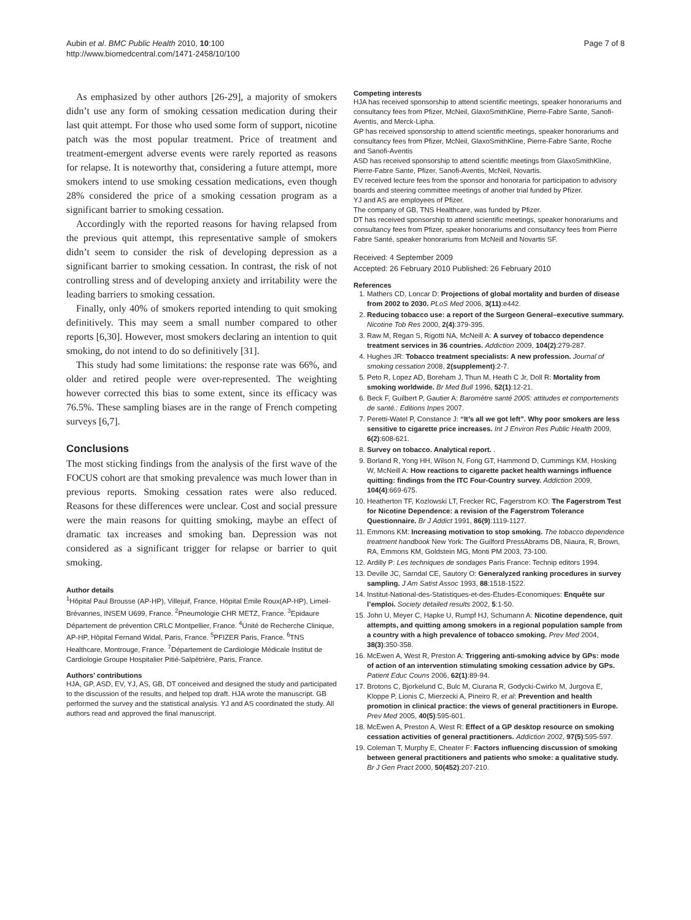Aubin et al. BMC Public Health 2010, 10:100
http://www.biomedcentral.com/1471-2458/10/100
Page 7 of 8
As emphasized by other authors [26-29], a majority of smokers didn’t use any form of smoking cessation medication during their last quit attempt. For those who used some form of support, nicotine patch was the most popular treatment. Price of treatment and treatment-emergent adverse events were rarely reported as reasons for relapse. It is noteworthy that, considering a future attempt, more smokers intend to use smoking cessation medications, even though 28% considered the price of a smoking cessation program as a significant barrier to smoking cessation.
Accordingly with the reported reasons for having relapsed from the previous quit attempt, this representative sample of smokers didn’t seem to consider the risk of developing depression as a significant barrier to smoking cessation. In contrast, the risk of not controlling stress and of developing anxiety and irritability were the leading barriers to smoking cessation.
Finally, only 40% of smokers reported intending to quit smoking definitively. This may seem a small number compared to other reports [6,30]. However, most smokers declaring an intention to quit smoking, do not intend to do so definitively [31].
This study had some limitations: the response rate was 66%, and older and retired people were over-represented. The weighting however corrected this bias to some extent, since its efficacy was 76.5%. These sampling biases are in the range of French competing surveys [6,7].
Conclusions
The most sticking findings from the analysis of the first wave of the FOCUS cohort are that smoking prevalence was much lower than in previous reports. Smoking cessation rates were also reduced. Reasons for these differences were unclear. Cost and social pressure were the main reasons for quitting smoking, maybe an effect of dramatic tax increases and smoking ban. Depression was not considered as a significant trigger for relapse or barrier to quit smoking.
Author details
<sup>1</sup>Hôpital Paul Brousse (AP-HP), Villejuif, France, Hôpital Emile Roux(AP-HP), Limeil-Brévannes, INSEM U699, France. <sup>2</sup>Pneumologie CHR METZ, France. <sup>3</sup>Epidaure Département de prévention CRLC Montpellier, France. <sup>4</sup>Unité de Recherche Clinique, AP-HP, Hôpital Fernand Widal, Paris, France. <sup>5</sup>PFIZER Paris, France. <sup>6</sup>TNS Healthcare, Montrouge, France. <sup>7</sup>Département de Cardiologie Médicale Institut de Cardiologie Groupe Hospitalier Pitié-Salpêtrière, Paris, France.
Authors’ contributions
HJA, GP, ASD, EV, YJ, AS, GB, DT conceived and designed the study and participated to the discussion of the results, and helped top draft. HJA wrote the manuscript. GB performed the survey and the statistical analysis. YJ and AS coordinated the study. All authors read and approved the final manuscript.
Competing interests
HJA has received sponsorship to attend scientific meetings, speaker honorariums and consultancy fees from Pfizer, McNeil, GlaxoSmithKline, Pierre-Fabre Sante, Sanofi-Aventis, and Merck-Lipha.
GP has received sponsorship to attend scientific meetings, speaker honorariums and consultancy fees from Pfizer, McNeil, GlaxoSmithKline, Pierre-Fabre Sante, Roche and Sanofi-Aventis
ASD has received sponsorship to attend scientific meetings from GlaxoSmithKline, Pierre-Fabre Sante, Pfizer, Sanofi-Aventis, McNeil, Novartis.
EV received lecture fees from the sponsor and honoraria for participation to advisory boards and steering committee meetings of another trial funded by Pfizer.
YJ and AS are employees of Pfizer.
The company of GB, TNS Healthcare, was funded by Pfizer.
DT has received sponsorship to attend scientific meetings, speaker honorariums and consultancy fees from Pfizer, speaker honorariums and consultancy fees from Pierre Fabre Santé, speaker honorariums from McNeill and Novartis SF.
Received: 4 September 2009
Accepted: 26 February 2010 Published: 26 February 2010
References
1. Mathers CD, Loncar D: Projections of global mortality and burden of disease from 2002 to 2030. PLoS Med 2006, 3(11):e442.
2. Reducing tobacco use: a report of the Surgeon General–executive summary. Nicotine Tob Res 2000, 2(4):379-395.
3. Raw M, Regan S, Rigotti NA, McNeill A: A survey of tobacco dependence treatment services in 36 countries. Addiction 2009, 104(2):279-287.
4. Hughes JR: Tobacco treatment specialists: A new profession. Journal of smoking cessation 2008, 2(supplement):2-7.
5. Peto R, Lopez AD, Boreham J, Thun M, Heath C Jr, Doll R: Mortality from smoking worldwide. Br Med Bull 1996, 52(1):12-21.
6. Beck F, Guilbert P, Gautier A: Baromètre santé 2005: attitudes et comportements de santé.: Editions Inpes 2007.
7. Peretti-Watel P, Constance J: “It’s all we got left”. Why poor smokers are less sensitive to cigarette price increases. Int J Environ Res Public Health 2009, 6(2):608-621.
8. Survey on tobacco. Analytical report. .
9. Borland R, Yong HH, Wilson N, Fong GT, Hammond D, Cummings KM, Hosking W, McNeill A: How reactions to cigarette packet health warnings influence quitting: findings from the ITC Four-Country survey. Addiction 2009, 104(4):669-675.
10. Heatherton TF, Kozlowski LT, Frecker RC, Fagerstrom KO: The Fagerstrom Test for Nicotine Dependence: a revision of the Fagerstrom Tolerance Questionnaire. Br J Addict 1991, 86(9):1119-1127.
11. Emmons KM: Increasing motivation to stop smoking. The tobacco dependence treatment handbook New York: The Guilford PressAbrams DB, Niaura, R, Brown, RA, Emmons KM, Goldstein MG, Monti PM 2003, 73-100.
12. Ardilly P: Les techniques de sondages Paris France: Technip editors 1994.
13. Deville JC, Sarndal CE, Sautory O: Generalyzed ranking procedures in survey sampling. J Am Satist Assoc 1993, 88:1518-1522.
14. Institut-National-des-Statistiques-et-des-Etudes-Economiques: Enquête sur l’emploi. Society detailed results 2002, 5:1-50.
15. John U, Meyer C, Hapke U, Rumpf HJ, Schumann A: Nicotine dependence, quit attempts, and quitting among smokers in a regional population sample from a country with a high prevalence of tobacco smoking. Prev Med 2004, 38(3):350-358.
16. McEwen A, West R, Preston A: Triggering anti-smoking advice by GPs: mode of action of an intervention stimulating smoking cessation advice by GPs. Patient Educ Couns 2006, 62(1):89-94.
17. Brotons C, Bjorkelund C, Bulc M, Ciurana R, Godycki-Cwirko M, Jurgova E, Kloppe P, Lionis C, Mierzecki A, Pineiro R, et al: Prevention and health promotion in clinical practice: the views of general practitioners in Europe. Prev Med 2005, 40(5):595-601.
18. McEwen A, Preston A, West R: Effect of a GP desktop resource on smoking cessation activities of general practitioners. Addiction 2002, 97(5):595-597.
19. Coleman T, Murphy E, Cheater F: Factors influencing discussion of smoking between general practitioners and patients who smoke: a qualitative study. Br J Gen Pract 2000, 50(452):207-210.